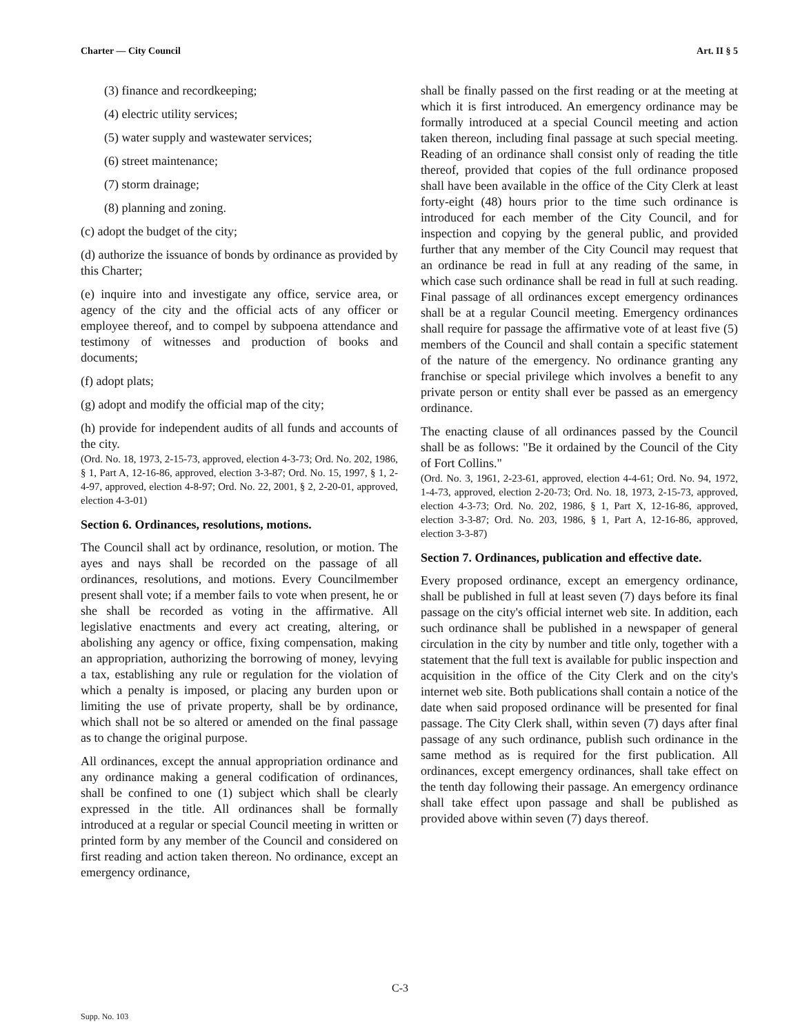Charter — City Council Art. II § 5
(3) finance and recordkeeping;
(4) electric utility services;
(5) water supply and wastewater services;
(6) street maintenance;
(7) storm drainage;
(8) planning and zoning.
(c) adopt the budget of the city;
(d) authorize the issuance of bonds by ordinance as provided by this Charter;
(e) inquire into and investigate any office, service area, or agency of the city and the official acts of any officer or employee thereof, and to compel by subpoena attendance and testimony of witnesses and production of books and documents;
(f) adopt plats;
(g) adopt and modify the official map of the city;
(h) provide for independent audits of all funds and accounts of the city.
(Ord. No. 18, 1973, 2-15-73, approved, election 4-3-73; Ord. No. 202, 1986, § 1, Part A, 12-16-86, approved, election 3-3-87; Ord. No. 15, 1997, § 1, 2-4-97, approved, election 4-8-97; Ord. No. 22, 2001, § 2, 2-20-01, approved, election 4-3-01)
Section 6. Ordinances, resolutions, motions.
The Council shall act by ordinance, resolution, or motion. The ayes and nays shall be recorded on the passage of all ordinances, resolutions, and motions. Every Councilmember present shall vote; if a member fails to vote when present, he or she shall be recorded as voting in the affirmative. All legislative enactments and every act creating, altering, or abolishing any agency or office, fixing compensation, making an appropriation, authorizing the borrowing of money, levying a tax, establishing any rule or regulation for the violation of which a penalty is imposed, or placing any burden upon or limiting the use of private property, shall be by ordinance, which shall not be so altered or amended on the final passage as to change the original purpose.
All ordinances, except the annual appropriation ordinance and any ordinance making a general codification of ordinances, shall be confined to one (1) subject which shall be clearly expressed in the title. All ordinances shall be formally introduced at a regular or special Council meeting in written or printed form by any member of the Council and considered on first reading and action taken thereon. No ordinance, except an emergency ordinance,
shall be finally passed on the first reading or at the meeting at which it is first introduced. An emergency ordinance may be formally introduced at a special Council meeting and action taken thereon, including final passage at such special meeting. Reading of an ordinance shall consist only of reading the title thereof, provided that copies of the full ordinance proposed shall have been available in the office of the City Clerk at least forty-eight (48) hours prior to the time such ordinance is introduced for each member of the City Council, and for inspection and copying by the general public, and provided further that any member of the City Council may request that an ordinance be read in full at any reading of the same, in which case such ordinance shall be read in full at such reading. Final passage of all ordinances except emergency ordinances shall be at a regular Council meeting. Emergency ordinances shall require for passage the affirmative vote of at least five (5) members of the Council and shall contain a specific statement of the nature of the emergency. No ordinance granting any franchise or special privilege which involves a benefit to any private person or entity shall ever be passed as an emergency ordinance.
The enacting clause of all ordinances passed by the Council shall be as follows: "Be it ordained by the Council of the City of Fort Collins."
(Ord. No. 3, 1961, 2-23-61, approved, election 4-4-61; Ord. No. 94, 1972, 1-4-73, approved, election 2-20-73; Ord. No. 18, 1973, 2-15-73, approved, election 4-3-73; Ord. No. 202, 1986, § 1, Part X, 12-16-86, approved, election 3-3-87; Ord. No. 203, 1986, § 1, Part A, 12-16-86, approved, election 3-3-87)
Section 7. Ordinances, publication and effective date.
Every proposed ordinance, except an emergency ordinance, shall be published in full at least seven (7) days before its final passage on the city's official internet web site. In addition, each such ordinance shall be published in a newspaper of general circulation in the city by number and title only, together with a statement that the full text is available for public inspection and acquisition in the office of the City Clerk and on the city's internet web site. Both publications shall contain a notice of the date when said proposed ordinance will be presented for final passage. The City Clerk shall, within seven (7) days after final passage of any such ordinance, publish such ordinance in the same method as is required for the first publication. All ordinances, except emergency ordinances, shall take effect on the tenth day following their passage. An emergency ordinance shall take effect upon passage and shall be published as provided above within seven (7) days thereof.
C-3
Supp. No. 103